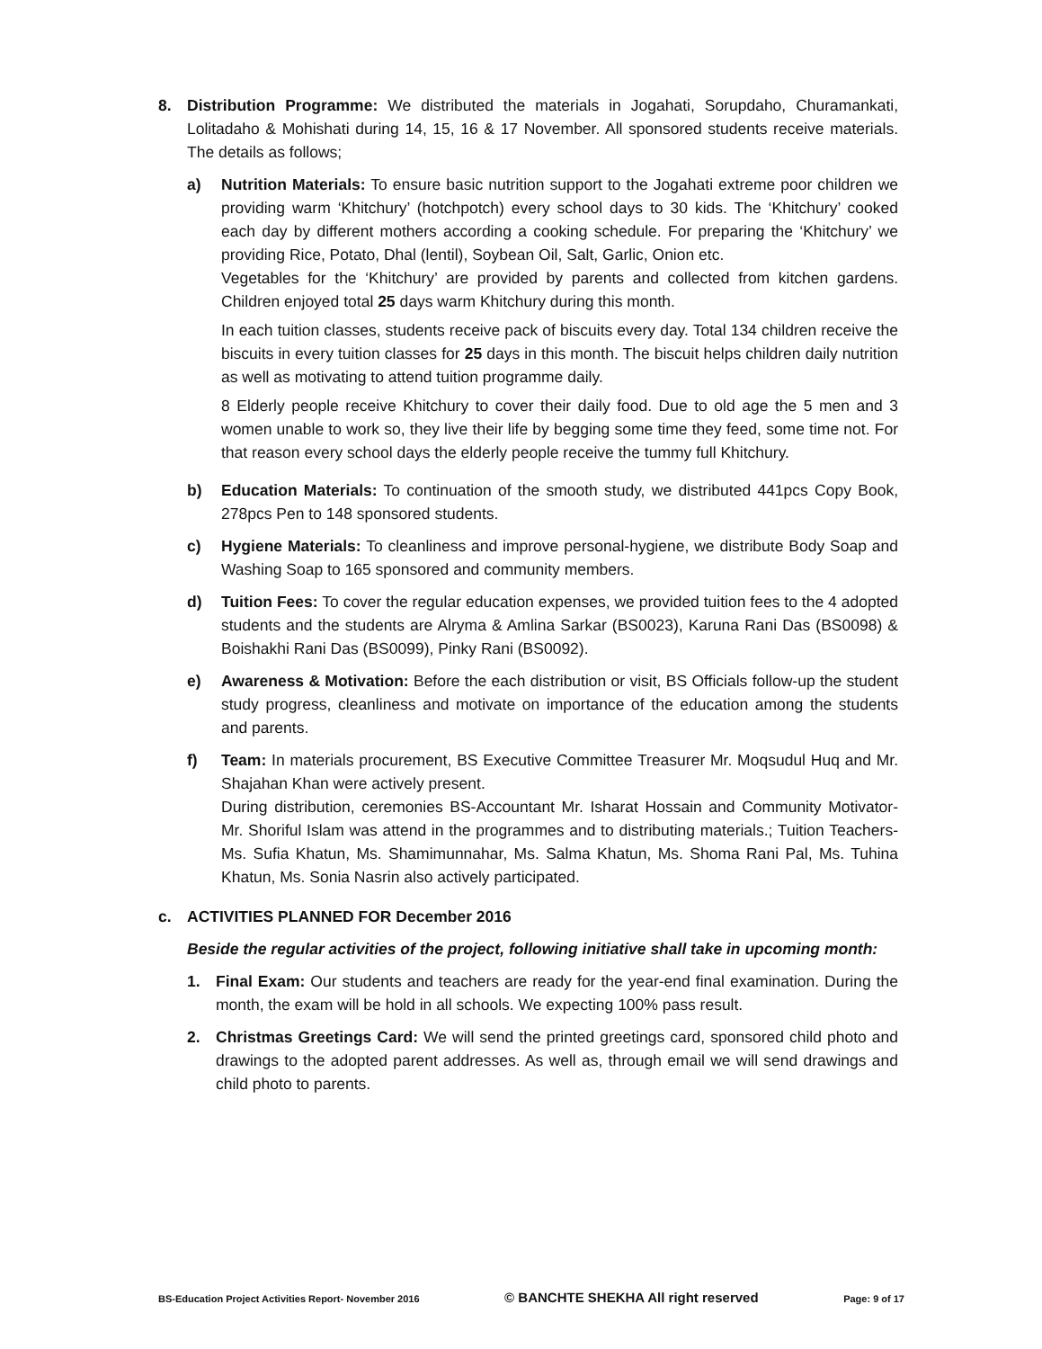8. Distribution Programme: We distributed the materials in Jogahati, Sorupdaho, Churamankati, Lolitadaho & Mohishati during 14, 15, 16 & 17 November. All sponsored students receive materials. The details as follows;
a) Nutrition Materials: To ensure basic nutrition support to the Jogahati extreme poor children we providing warm ‘Khitchury’ (hotchpotch) every school days to 30 kids. The ‘Khitchury’ cooked each day by different mothers according a cooking schedule. For preparing the ‘Khitchury’ we providing Rice, Potato, Dhal (lentil), Soybean Oil, Salt, Garlic, Onion etc.
Vegetables for the ‘Khitchury’ are provided by parents and collected from kitchen gardens. Children enjoyed total 25 days warm Khitchury during this month.
In each tuition classes, students receive pack of biscuits every day. Total 134 children receive the biscuits in every tuition classes for 25 days in this month. The biscuit helps children daily nutrition as well as motivating to attend tuition programme daily.
8 Elderly people receive Khitchury to cover their daily food. Due to old age the 5 men and 3 women unable to work so, they live their life by begging some time they feed, some time not. For that reason every school days the elderly people receive the tummy full Khitchury.
b) Education Materials: To continuation of the smooth study, we distributed 441pcs Copy Book, 278pcs Pen to 148 sponsored students.
c) Hygiene Materials: To cleanliness and improve personal-hygiene, we distribute Body Soap and Washing Soap to 165 sponsored and community members.
d) Tuition Fees: To cover the regular education expenses, we provided tuition fees to the 4 adopted students and the students are Alryma & Amlina Sarkar (BS0023), Karuna Rani Das (BS0098) & Boishakhi Rani Das (BS0099), Pinky Rani (BS0092).
e) Awareness & Motivation: Before the each distribution or visit, BS Officials follow-up the student study progress, cleanliness and motivate on importance of the education among the students and parents.
f) Team: In materials procurement, BS Executive Committee Treasurer Mr. Moqsudul Huq and Mr. Shajahan Khan were actively present.
During distribution, ceremonies BS-Accountant Mr. Isharat Hossain and Community Motivator- Mr. Shoriful Islam was attend in the programmes and to distributing materials.; Tuition Teachers- Ms. Sufia Khatun, Ms. Shamimunnahar, Ms. Salma Khatun, Ms. Shoma Rani Pal, Ms. Tuhina Khatun, Ms. Sonia Nasrin also actively participated.
c. ACTIVITIES PLANNED FOR December 2016
Beside the regular activities of the project, following initiative shall take in upcoming month:
1. Final Exam: Our students and teachers are ready for the year-end final examination. During the month, the exam will be hold in all schools. We expecting 100% pass result.
2. Christmas Greetings Card: We will send the printed greetings card, sponsored child photo and drawings to the adopted parent addresses. As well as, through email we will send drawings and child photo to parents.
BS-Education Project Activities Report- November 2016 © BANCHTE SHEKHA All right reserved Page: 9 of 17